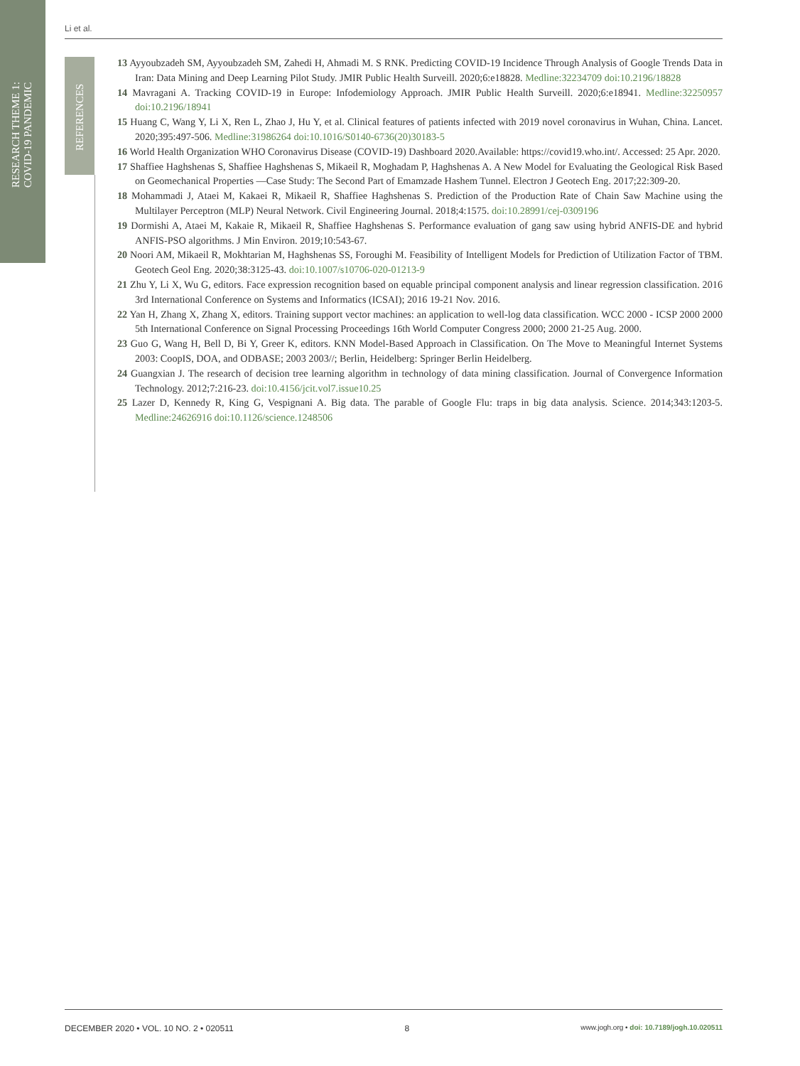RESEARCH THEME 1:
COVID-19 PANDEMIC
REFERENCES
Li et al.
13 Ayyoubzadeh SM, Ayyoubzadeh SM, Zahedi H, Ahmadi M. S RNK. Predicting COVID-19 Incidence Through Analysis of Google Trends Data in Iran: Data Mining and Deep Learning Pilot Study. JMIR Public Health Surveill. 2020;6:e18828. Medline:32234709 doi:10.2196/18828
14 Mavragani A. Tracking COVID-19 in Europe: Infodemiology Approach. JMIR Public Health Surveill. 2020;6:e18941. Medline:32250957 doi:10.2196/18941
15 Huang C, Wang Y, Li X, Ren L, Zhao J, Hu Y, et al. Clinical features of patients infected with 2019 novel coronavirus in Wuhan, China. Lancet. 2020;395:497-506. Medline:31986264 doi:10.1016/S0140-6736(20)30183-5
16 World Health Organization WHO Coronavirus Disease (COVID-19) Dashboard 2020.Available: https://covid19.who.int/. Accessed: 25 Apr. 2020.
17 Shaffiee Haghshenas S, Shaffiee Haghshenas S, Mikaeil R, Moghadam P, Haghshenas A. A New Model for Evaluating the Geological Risk Based on Geomechanical Properties —Case Study: The Second Part of Emamzade Hashem Tunnel. Electron J Geotech Eng. 2017;22:309-20.
18 Mohammadi J, Ataei M, Kakaei R, Mikaeil R, Shaffiee Haghshenas S. Prediction of the Production Rate of Chain Saw Machine using the Multilayer Perceptron (MLP) Neural Network. Civil Engineering Journal. 2018;4:1575. doi:10.28991/cej-0309196
19 Dormishi A, Ataei M, Kakaie R, Mikaeil R, Shaffiee Haghshenas S. Performance evaluation of gang saw using hybrid ANFIS-DE and hybrid ANFIS-PSO algorithms. J Min Environ. 2019;10:543-67.
20 Noori AM, Mikaeil R, Mokhtarian M, Haghshenas SS, Foroughi M. Feasibility of Intelligent Models for Prediction of Utilization Factor of TBM. Geotech Geol Eng. 2020;38:3125-43. doi:10.1007/s10706-020-01213-9
21 Zhu Y, Li X, Wu G, editors. Face expression recognition based on equable principal component analysis and linear regression classification. 2016 3rd International Conference on Systems and Informatics (ICSAI); 2016 19-21 Nov. 2016.
22 Yan H, Zhang X, Zhang X, editors. Training support vector machines: an application to well-log data classification. WCC 2000 - ICSP 2000 2000 5th International Conference on Signal Processing Proceedings 16th World Computer Congress 2000; 2000 21-25 Aug. 2000.
23 Guo G, Wang H, Bell D, Bi Y, Greer K, editors. KNN Model-Based Approach in Classification. On The Move to Meaningful Internet Systems 2003: CoopIS, DOA, and ODBASE; 2003 2003//; Berlin, Heidelberg: Springer Berlin Heidelberg.
24 Guangxian J. The research of decision tree learning algorithm in technology of data mining classification. Journal of Convergence Information Technology. 2012;7:216-23. doi:10.4156/jcit.vol7.issue10.25
25 Lazer D, Kennedy R, King G, Vespignani A. Big data. The parable of Google Flu: traps in big data analysis. Science. 2014;343:1203-5. Medline:24626916 doi:10.1126/science.1248506
DECEMBER 2020 • VOL. 10 NO. 2 • 020511 8 www.jogh.org • doi: 10.7189/jogh.10.020511